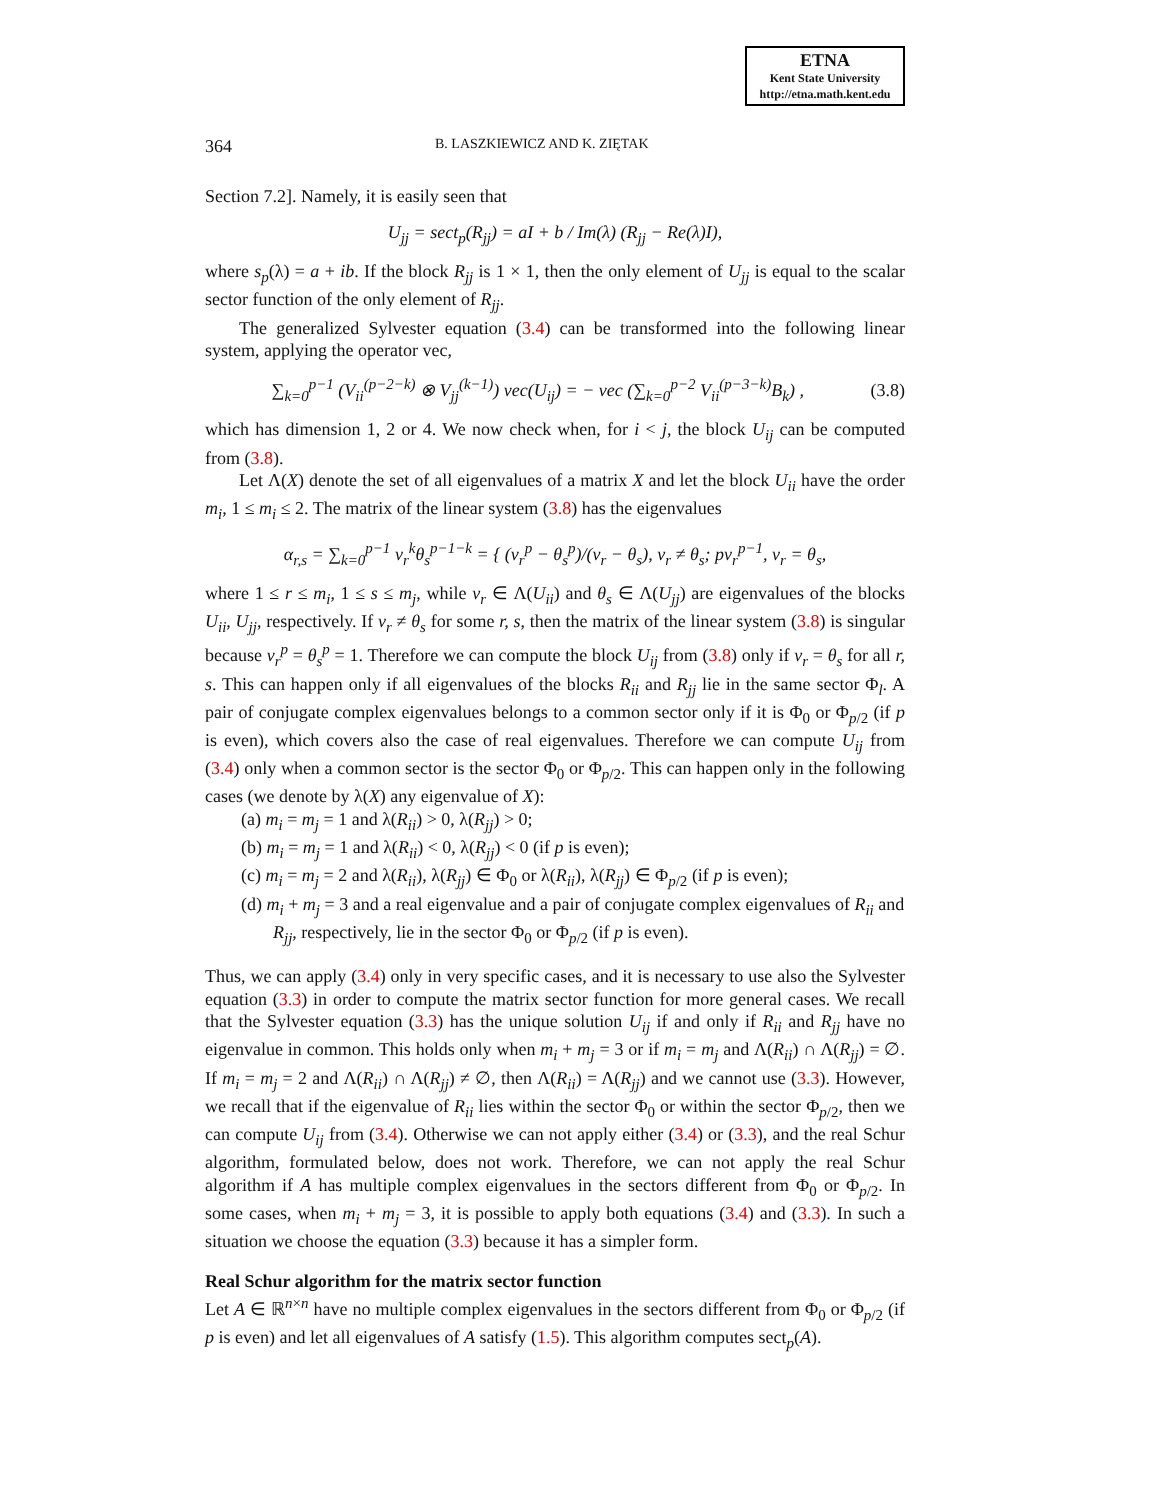ETNA
Kent State University
http://etna.math.kent.edu
364 B. LASZKIEWICZ AND K. ZIĘTAK
Section 7.2]. Namely, it is easily seen that
U<sub>jj</sub> = sect<sub>p</sub>(R<sub>jj</sub>) = aI + b / Im(λ) (R<sub>jj</sub> − Re(λ)I),
where s<sub>p</sub>(λ) = a + ib. If the block R<sub>jj</sub> is 1 × 1, then the only element of U<sub>jj</sub> is equal to the scalar sector function of the only element of R<sub>jj</sub>.
The generalized Sylvester equation (3.4) can be transformed into the following linear system, applying the operator vec,
∑<sub>k=0</sub><sup>p−1</sup> (V<sub>ii</sub><sup>(p−2−k)</sup> ⊗ V<sub>jj</sub><sup>(k−1)</sup>) vec(U<sub>ij</sub>) = − vec (∑<sub>k=0</sub><sup>p−2</sup> V<sub>ii</sub><sup>(p−3−k)</sup>B<sub>k</sub>) , (3.8)
which has dimension 1, 2 or 4. We now check when, for i < j, the block U<sub>ij</sub> can be computed from (3.8).
Let Λ(X) denote the set of all eigenvalues of a matrix X and let the block U<sub>ii</sub> have the order m<sub>i</sub>, 1 ≤ m<sub>i</sub> ≤ 2. The matrix of the linear system (3.8) has the eigenvalues
α<sub>r,s</sub> = ∑<sub>k=0</sub><sup>p−1</sup> ν<sub>r</sub><sup>k</sup>θ<sub>s</sub><sup>p−1−k</sup> = { (ν<sub>r</sub><sup>p</sup> − θ<sub>s</sub><sup>p</sup>)/(ν<sub>r</sub> − θ<sub>s</sub>), ν<sub>r</sub> ≠ θ<sub>s</sub>; pν<sub>r</sub><sup>p−1</sup>, ν<sub>r</sub> = θ<sub>s</sub>,
where 1 ≤ r ≤ m<sub>i</sub>, 1 ≤ s ≤ m<sub>j</sub>, while ν<sub>r</sub> ∈ Λ(U<sub>ii</sub>) and θ<sub>s</sub> ∈ Λ(U<sub>jj</sub>) are eigenvalues of the blocks U<sub>ii</sub>, U<sub>jj</sub>, respectively. If ν<sub>r</sub> ≠ θ<sub>s</sub> for some r, s, then the matrix of the linear system (3.8) is singular because ν<sub>r</sub><sup>p</sup> = θ<sub>s</sub><sup>p</sup> = 1. Therefore we can compute the block U<sub>ij</sub> from (3.8) only if ν<sub>r</sub> = θ<sub>s</sub> for all r, s. This can happen only if all eigenvalues of the blocks R<sub>ii</sub> and R<sub>jj</sub> lie in the same sector Φ<sub>l</sub>. A pair of conjugate complex eigenvalues belongs to a common sector only if it is Φ<sub>0</sub> or Φ<sub>p/2</sub> (if p is even), which covers also the case of real eigenvalues. Therefore we can compute U<sub>ij</sub> from (3.4) only when a common sector is the sector Φ<sub>0</sub> or Φ<sub>p/2</sub>. This can happen only in the following cases (we denote by λ(X) any eigenvalue of X):
(a) m<sub>i</sub> = m<sub>j</sub> = 1 and λ(R<sub>ii</sub>) > 0, λ(R<sub>jj</sub>) > 0;
(b) m<sub>i</sub> = m<sub>j</sub> = 1 and λ(R<sub>ii</sub>) < 0, λ(R<sub>jj</sub>) < 0 (if p is even);
(c) m<sub>i</sub> = m<sub>j</sub> = 2 and λ(R<sub>ii</sub>), λ(R<sub>jj</sub>) ∈ Φ<sub>0</sub> or λ(R<sub>ii</sub>), λ(R<sub>jj</sub>) ∈ Φ<sub>p/2</sub> (if p is even);
(d) m<sub>i</sub> + m<sub>j</sub> = 3 and a real eigenvalue and a pair of conjugate complex eigenvalues of R<sub>ii</sub> and R<sub>jj</sub>, respectively, lie in the sector Φ<sub>0</sub> or Φ<sub>p/2</sub> (if p is even).
Thus, we can apply (3.4) only in very specific cases, and it is necessary to use also the Sylvester equation (3.3) in order to compute the matrix sector function for more general cases. We recall that the Sylvester equation (3.3) has the unique solution U<sub>ij</sub> if and only if R<sub>ii</sub> and R<sub>jj</sub> have no eigenvalue in common. This holds only when m<sub>i</sub> + m<sub>j</sub> = 3 or if m<sub>i</sub> = m<sub>j</sub> and Λ(R<sub>ii</sub>) ∩ Λ(R<sub>jj</sub>) = ∅. If m<sub>i</sub> = m<sub>j</sub> = 2 and Λ(R<sub>ii</sub>) ∩ Λ(R<sub>jj</sub>) ≠ ∅, then Λ(R<sub>ii</sub>) = Λ(R<sub>jj</sub>) and we cannot use (3.3). However, we recall that if the eigenvalue of R<sub>ii</sub> lies within the sector Φ<sub>0</sub> or within the sector Φ<sub>p/2</sub>, then we can compute U<sub>ij</sub> from (3.4). Otherwise we can not apply either (3.4) or (3.3), and the real Schur algorithm, formulated below, does not work. Therefore, we can not apply the real Schur algorithm if A has multiple complex eigenvalues in the sectors different from Φ<sub>0</sub> or Φ<sub>p/2</sub>. In some cases, when m<sub>i</sub> + m<sub>j</sub> = 3, it is possible to apply both equations (3.4) and (3.3). In such a situation we choose the equation (3.3) because it has a simpler form.
Real Schur algorithm for the matrix sector function
Let A ∈ ℝ<sup>n×n</sup> have no multiple complex eigenvalues in the sectors different from Φ<sub>0</sub> or Φ<sub>p/2</sub> (if p is even) and let all eigenvalues of A satisfy (1.5). This algorithm computes sect<sub>p</sub>(A).